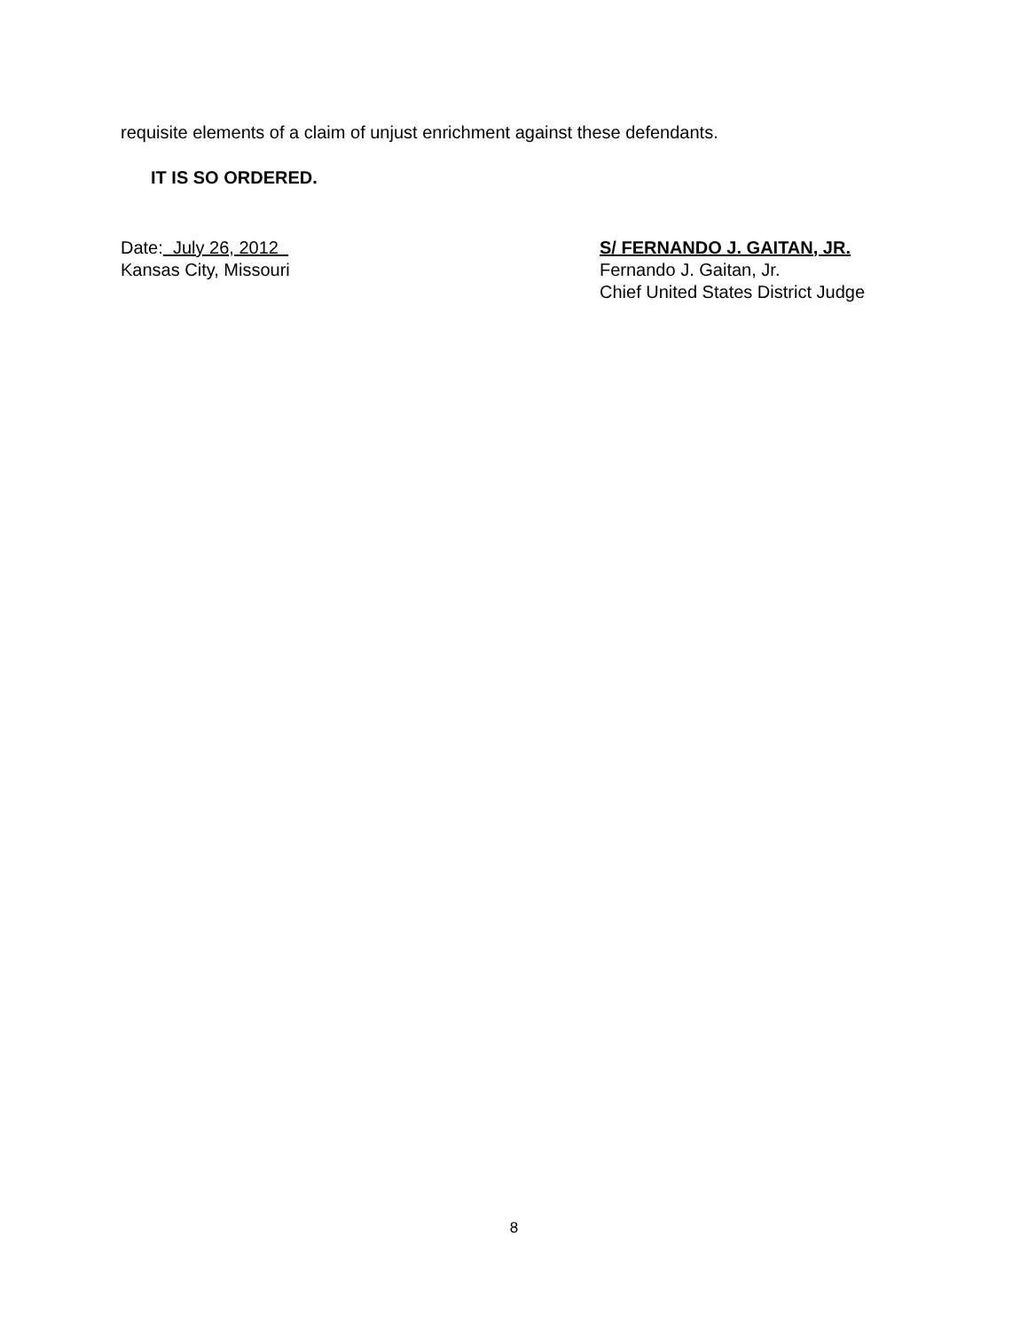requisite elements of a claim of unjust enrichment against these defendants.
IT IS SO ORDERED.
Date: July 26, 2012
Kansas City, Missouri
S/ FERNANDO J. GAITAN, JR.
Fernando J. Gaitan, Jr.
Chief United States District Judge
8